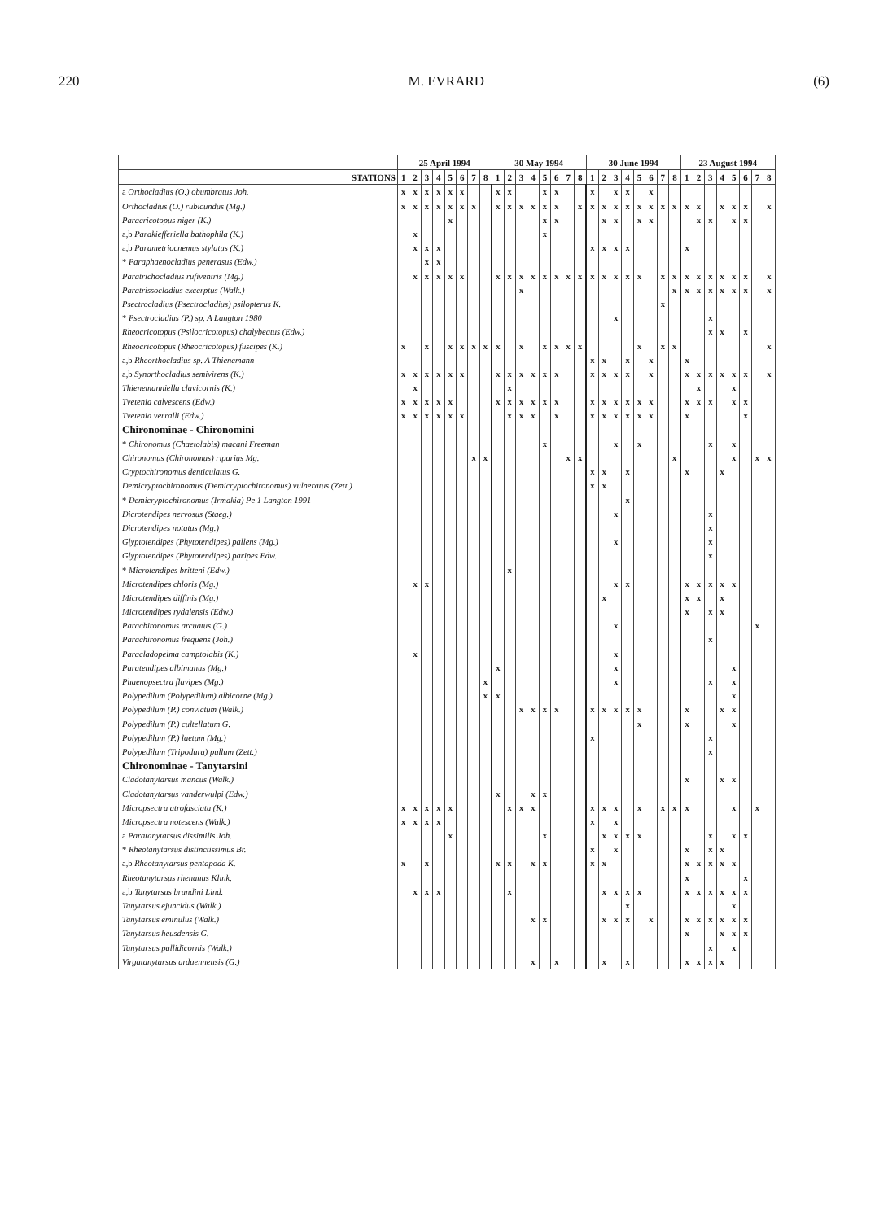220 M. EVRARD (6)
| | 25 April 1994 | | | | | | | | 30 May 1994 | | | | | | | | 30 June 1994 | | | | | | | | 23 August 1994 | | | | | | | |
| --- | --- | --- | --- | --- | --- | --- | --- | --- | --- | --- | --- | --- | --- | --- | --- | --- | --- | --- | --- | --- | --- | --- | --- | --- | --- | --- | --- | --- | --- | --- | --- | --- |
| STATIONS | 1 | 2 | 3 | 4 | 5 | 6 | 7 | 8 | 1 | 2 | 3 | 4 | 5 | 6 | 7 | 8 | 1 | 2 | 3 | 4 | 5 | 6 | 7 | 8 | 1 | 2 | 3 | 4 | 5 | 6 | 7 | 8 |
| a Orthocladius (O.) obumbratus Joh. | x | x | x | x | x | x | | | x | x | | | x | x | | | x | | x | x | | x | | | | | | | | | | |
| Orthocladius (O.) rubicundus (Mg.) | x | x | x | x | x | x | x | | x | x | x | x | x | x | | x | x | x | x | x | x | x | x | x | x | x | | x | x | x | | x |
| Paracricotopus niger (K.) | | | | | x | | | | | | | | x | x | | | | x | x | | x | x | | | | x | x | | x | x | | |
| a,b Parakiefferiella bathophila (K.) | | x | | | | | | | | | | | x | | | | | | | | | | | | | | | | | | | |
| a,b Parametriocnemus stylatus (K.) | | x | x | x | | | | | | | | | | | | | x | x | x | x | | | | | x | | | | | | | |
| * Paraphaenocladius penerasus (Edw.) | | | x | x | | | | | | | | | | | | | | | | | | | | | | | | | | | | |
| Paratrichocladius rufiventris (Mg.) | | x | x | x | x | x | | | x | x | x | x | x | x | x | x | x | x | x | x | x | | x | x | x | x | x | x | x | x | | x |
| Paratrissocladius excerptus (Walk.) | | | | | | | | | | | x | | | | | | | | | | | | | x | x | x | x | x | x | x | | x |
| Psectrocladius (Psectrocladius) psilopterus K. | | | | | | | | | | | | | | | | | | | | | | | x | | | | | | | | | |
| * Psectrocladius (P.) sp. A Langton 1980 | | | | | | | | | | | | | | | | | | | x | | | | | | | | x | | | | | |
| Rheocricotopus (Psilocricotopus) chalybeatus (Edw.) | | | | | | | | | | | | | | | | | | | | | | | | | | | x | x | | x | | |
| Rheocricotopus (Rheocricotopus) fuscipes (K.) | x | | x | | x | x | x | x | x | | x | | x | x | x | x | | | | | x | | x | x | | | | | | | | x |
| a,b Rheorthocladius sp. A Thienemann | | | | | | | | | | | | | | | | | x | x | | x | | x | | | x | | | | | | | |
| a,b Synorthocladius semivirens (K.) | x | x | x | x | x | x | | | x | x | x | x | x | x | | | x | x | x | x | | x | | | x | x | x | x | x | x | | x |
| Thienemanniella clavicornis (K.) | | x | | | | | | | | x | | | | | | | | | | | | | | | | x | | | x | | | |
| Tvetenia calvescens (Edw.) | x | x | x | x | x | | | | x | x | x | x | x | x | | | x | x | x | x | x | x | | | x | x | x | | x | x | | |
| Tvetenia verralli (Edw.) | x | x | x | x | x | x | | | | x | x | x | | x | | | x | x | x | x | x | x | | | x | | | | | x | | |
| Chironominae - Chironomini | | | | | | | | | | | | | | | | | | | | | | | | | | | | | | | | |
| * Chironomus (Chaetolabis) macani Freeman | | | | | | | | | | | | | x | | | | | | x | | x | | | | | | x | | x | | | |
| Chironomus (Chironomus) riparius Mg. | | | | | | | x | x | | | | | | | x | x | | | | | | | | x | | | | | x | | x | x |
| Cryptochironomus denticulatus G. | | | | | | | | | | | | | | | | | x | x | | x | | | | | x | | | x | | | | |
| Demicryptochironomus (Demicryptochironomus) vulneratus (Zett.) | | | | | | | | | | | | | | | | | x | x | | | | | | | | | | | | | | |
| * Demicryptochironomus (Irmakia) Pe 1 Langton 1991 | | | | | | | | | | | | | | | | | | | | x | | | | | | | | | | | | |
| Dicrotendipes nervosus (Staeg.) | | | | | | | | | | | | | | | | | | | x | | | | | | | | x | | | | | |
| Dicrotendipes notatus (Mg.) | | | | | | | | | | | | | | | | | | | | | | | | | | | x | | | | | |
| Glyptotendipes (Phytotendipes) pallens (Mg.) | | | | | | | | | | | | | | | | | | | x | | | | | | | | x | | | | | |
| Glyptotendipes (Phytotendipes) paripes Edw. | | | | | | | | | | | | | | | | | | | | | | | | | | | x | | | | | |
| * Microtendipes britteni (Edw.) | | | | | | | | | | x | | | | | | | | | | | | | | | | | | | | | | |
| Microtendipes chloris (Mg.) | | x | x | | | | | | | | | | | | | | | | x | x | | | | | x | x | x | x | x | | | |
| Microtendipes diffinis (Mg.) | | | | | | | | | | | | | | | | | | x | | | | | | | x | x | | x | | | | |
| Microtendipes rydalensis (Edw.) | | | | | | | | | | | | | | | | | | | | | | | | | x | | x | x | | | | |
| Parachironomus arcuatus (G.) | | | | | | | | | | | | | | | | | | | x | | | | | | | | | | | | x | |
| Parachironomus frequens (Joh.) | | | | | | | | | | | | | | | | | | | | | | | | | | | x | | | | | |
| Paracladopelma camptolabis (K.) | | x | | | | | | | | | | | | | | | | | x | | | | | | | | | | | | | |
| Paratendipes albimanus (Mg.) | | | | | | | | | x | | | | | | | | | | x | | | | | | | | | | x | | | |
| Phaenopsectra flavipes (Mg.) | | | | | | | | x | | | | | | | | | | | x | | | | | | | | x | | x | | | |
| Polypedilum (Polypedilum) albicorne (Mg.) | | | | | | | | x | x | | | | | | | | | | | | | | | | | | | | x | | | |
| Polypedilum (P.) convictum (Walk.) | | | | | | | | | | | x | x | x | x | | | x | x | x | x | x | | | | x | | | x | x | | | |
| Polypedilum (P.) cultellatum G. | | | | | | | | | | | | | | | | | | | | | x | | | | x | | | | x | | | |
| Polypedilum (P.) laetum (Mg.) | | | | | | | | | | | | | | | | | x | | | | | | | | | | x | | | | | |
| Polypedilum (Tripodura) pullum (Zett.) | | | | | | | | | | | | | | | | | | | | | | | | | | | x | | | | | |
| Chironominae - Tanytarsini | | | | | | | | | | | | | | | | | | | | | | | | | | | | | | | | |
| Cladotanytarsus mancus (Walk.) | | | | | | | | | | | | | | | | | | | | | | | | | x | | | x | x | | | |
| Cladotanytarsus vanderwulpi (Edw.) | | | | | | | | | x | | | x | x | | | | | | | | | | | | | | | | | | | |
| Micropsectra atrofasciata (K.) | x | x | x | x | x | | | | | x | x | x | | | | | x | x | x | | x | | x | x | x | | | | x | | x | |
| Micropsectra notescens (Walk.) | x | x | x | x | | | | | | | | | | | | | x | | x | | | | | | | | | | | | | |
| a Paratanytarsus dissimilis Joh. | | | | | x | | | | | | | | x | | | | | x | x | x | x | | | | | | x | | x | x | | |
| * Rheotanytarsus distinctissimus Br. | | | | | | | | | | | | | | | | | x | | x | | | | | | x | | x | x | | | | |
| a,b Rheotanytarsus pentapoda K. | x | | x | | | | | | x | x | | x | x | | | | x | x | | | | | | | x | x | x | x | x | | | |
| Rheotanytarsus rhenanus Klink. | | | | | | | | | | | | | | | | | | | | | | | | | x | | | | | x | | |
| a,b Tanytarsus brundini Lind. | | x | x | x | | | | | | x | | | | | | | | x | x | x | x | | | | x | x | x | x | x | x | | |
| Tanytarsus ejuncidus (Walk.) | | | | | | | | | | | | | | | | | | | | x | | | | | | | | | x | | | |
| Tanytarsus eminulus (Walk.) | | | | | | | | | | | | x | x | | | | | x | x | x | | x | | | x | x | x | x | x | x | | |
| Tanytarsus heusdensis G. | | | | | | | | | | | | | | | | | | | | | | | | | x | | | x | x | x | | |
| Tanytarsus pallidicornis (Walk.) | | | | | | | | | | | | | | | | | | | | | | | | | | | x | | x | | | |
| Virgatanytarsus arduennensis (G.) | | | | | | | | | | | | x | | x | | | | x | | x | | | | | x | x | x | x | | | | |